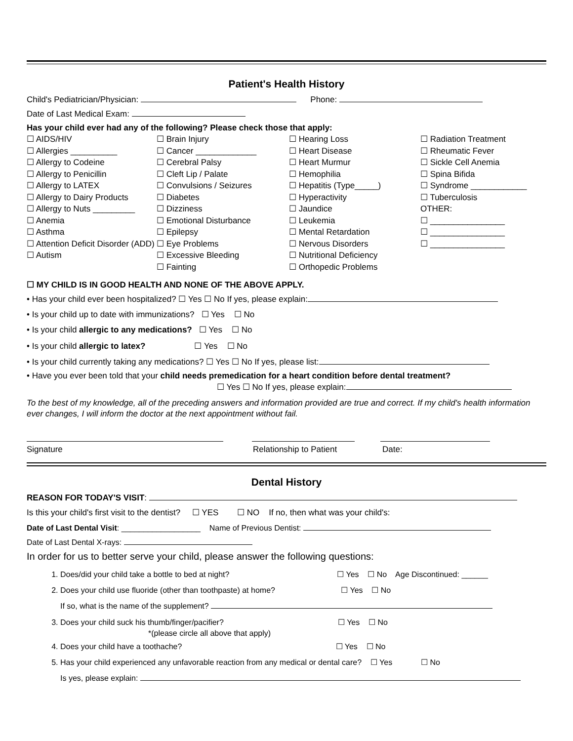Patient's Health History
Child's Pediatrician/Physician: Phone:
Date of Last Medical Exam:
Has your child ever had any of the following? Please check those that apply:
☐ AIDS/HIV
☐ Allergies __________
☐ Allergy to Codeine
☐ Allergy to Penicillin
☐ Allergy to LATEX
☐ Allergy to Dairy Products
☐ Allergy to Nuts _________
☐ Anemia
☐ Asthma
☐ Attention Deficit Disorder (ADD)
☐ Autism
☐ Brain Injury
☐ Cancer _____________
☐ Cerebral Palsy
☐ Cleft Lip / Palate
☐ Convulsions / Seizures
☐ Diabetes
☐ Dizziness
☐ Emotional Disturbance
☐ Epilepsy
☐ Eye Problems
☐ Excessive Bleeding
☐ Fainting
☐ Hearing Loss
☐ Heart Disease
☐ Heart Murmur
☐ Hemophilia
☐ Hepatitis (Type_____)
☐ Hyperactivity
☐ Jaundice
☐ Leukemia
☐ Mental Retardation
☐ Nervous Disorders
☐ Nutritional Deficiency
☐ Orthopedic Problems
☐ Radiation Treatment
☐ Rheumatic Fever
☐ Sickle Cell Anemia
☐ Spina Bifida
☐ Syndrome ____________
☐ Tuberculosis
OTHER:
☐ ________________
☐ ________________
☐ ________________
☐ MY CHILD IS IN GOOD HEALTH AND NONE OF THE ABOVE APPLY.
• Has your child ever been hospitalized? ☐ Yes ☐ No If yes, please explain:
• Is your child up to date with immunizations? ☐ Yes ☐ No
• Is your child allergic to any medications? ☐ Yes ☐ No
• Is your child allergic to latex? ☐ Yes ☐ No
• Is your child currently taking any medications? ☐ Yes ☐ No If yes, please list:
• Have you ever been told that your child needs premedication for a heart condition before dental treatment?
☐ Yes ☐ No If yes, please explain:
To the best of my knowledge, all of the preceding answers and information provided are true and correct. If my child's health information ever changes, I will inform the doctor at the next appointment without fail.
Signature Relationship to Patient Date:
Dental History
REASON FOR TODAY'S VISIT:
Is this your child's first visit to the dentist? ☐ YES ☐ NO If no, then what was your child's:
Date of Last Dental Visit: __________________ Name of Previous Dentist:
Date of Last Dental X-rays:
In order for us to better serve your child, please answer the following questions:
1. Does/did your child take a bottle to bed at night? ☐ Yes ☐ No Age Discontinued: ______
2. Does your child use fluoride (other than toothpaste) at home? ☐ Yes ☐ No
If so, what is the name of the supplement?
3. Does your child suck his thumb/finger/pacifier? ☐ Yes ☐ No
*(please circle all above that apply)
4. Does your child have a toothache? ☐ Yes ☐ No
5. Has your child experienced any unfavorable reaction from any medical or dental care? ☐ Yes ☐ No
Is yes, please explain: